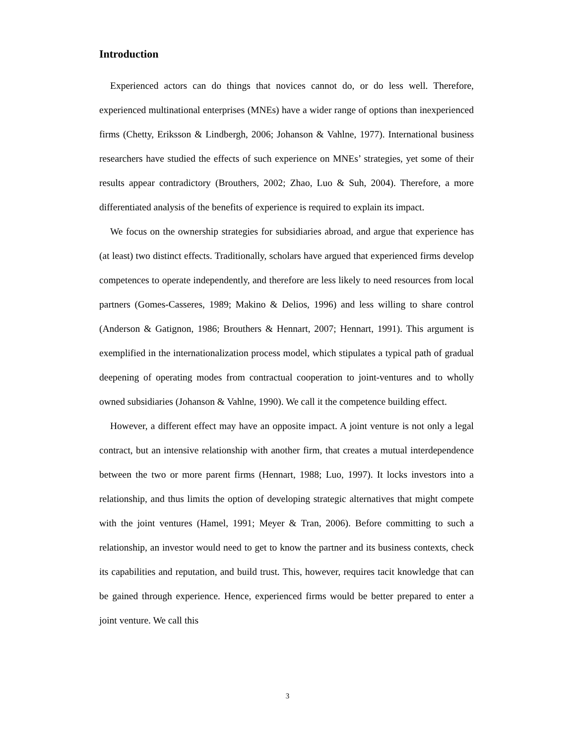Introduction
Experienced actors can do things that novices cannot do, or do less well. Therefore, experienced multinational enterprises (MNEs) have a wider range of options than inexperienced firms (Chetty, Eriksson & Lindbergh, 2006; Johanson & Vahlne, 1977). International business researchers have studied the effects of such experience on MNEs’ strategies, yet some of their results appear contradictory (Brouthers, 2002; Zhao, Luo & Suh, 2004). Therefore, a more differentiated analysis of the benefits of experience is required to explain its impact.
We focus on the ownership strategies for subsidiaries abroad, and argue that experience has (at least) two distinct effects. Traditionally, scholars have argued that experienced firms develop competences to operate independently, and therefore are less likely to need resources from local partners (Gomes-Casseres, 1989; Makino & Delios, 1996) and less willing to share control (Anderson & Gatignon, 1986; Brouthers & Hennart, 2007; Hennart, 1991). This argument is exemplified in the internationalization process model, which stipulates a typical path of gradual deepening of operating modes from contractual cooperation to joint-ventures and to wholly owned subsidiaries (Johanson & Vahlne, 1990). We call it the competence building effect.
However, a different effect may have an opposite impact. A joint venture is not only a legal contract, but an intensive relationship with another firm, that creates a mutual interdependence between the two or more parent firms (Hennart, 1988; Luo, 1997). It locks investors into a relationship, and thus limits the option of developing strategic alternatives that might compete with the joint ventures (Hamel, 1991; Meyer & Tran, 2006). Before committing to such a relationship, an investor would need to get to know the partner and its business contexts, check its capabilities and reputation, and build trust. This, however, requires tacit knowledge that can be gained through experience. Hence, experienced firms would be better prepared to enter a joint venture. We call this
3